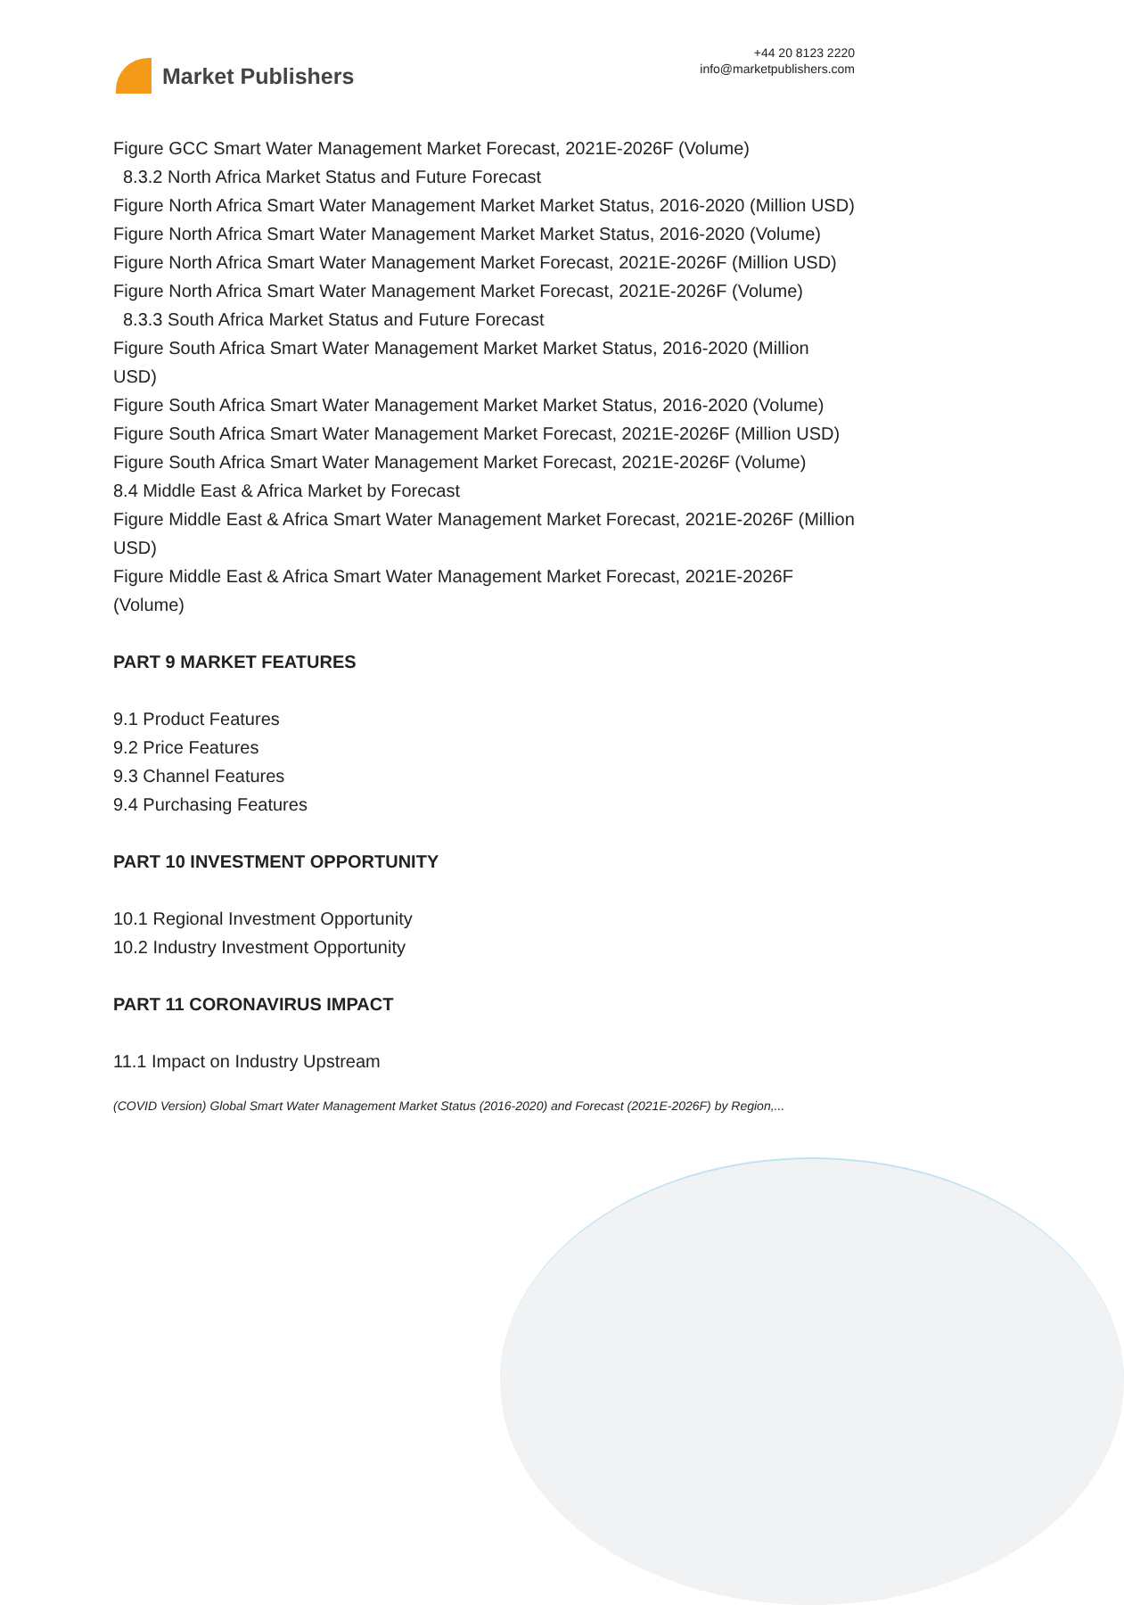Market Publishers
+44 20 8123 2220
info@marketpublishers.com
Figure GCC Smart Water Management Market Forecast, 2021E-2026F (Volume)
8.3.2 North Africa Market Status and Future Forecast
Figure North Africa Smart Water Management Market Market Status, 2016-2020 (Million USD)
Figure North Africa Smart Water Management Market Market Status, 2016-2020 (Volume)
Figure North Africa Smart Water Management Market Forecast, 2021E-2026F (Million USD)
Figure North Africa Smart Water Management Market Forecast, 2021E-2026F (Volume)
8.3.3 South Africa Market Status and Future Forecast
Figure South Africa Smart Water Management Market Market Status, 2016-2020 (Million USD)
Figure South Africa Smart Water Management Market Market Status, 2016-2020 (Volume)
Figure South Africa Smart Water Management Market Forecast, 2021E-2026F (Million USD)
Figure South Africa Smart Water Management Market Forecast, 2021E-2026F (Volume)
8.4 Middle East & Africa Market by Forecast
Figure Middle East & Africa Smart Water Management Market Forecast, 2021E-2026F (Million USD)
Figure Middle East & Africa Smart Water Management Market Forecast, 2021E-2026F (Volume)
PART 9 MARKET FEATURES
9.1 Product Features
9.2 Price Features
9.3 Channel Features
9.4 Purchasing Features
PART 10 INVESTMENT OPPORTUNITY
10.1 Regional Investment Opportunity
10.2 Industry Investment Opportunity
PART 11 CORONAVIRUS IMPACT
11.1 Impact on Industry Upstream
(COVID Version) Global Smart Water Management Market Status (2016-2020) and Forecast (2021E-2026F) by Region,...